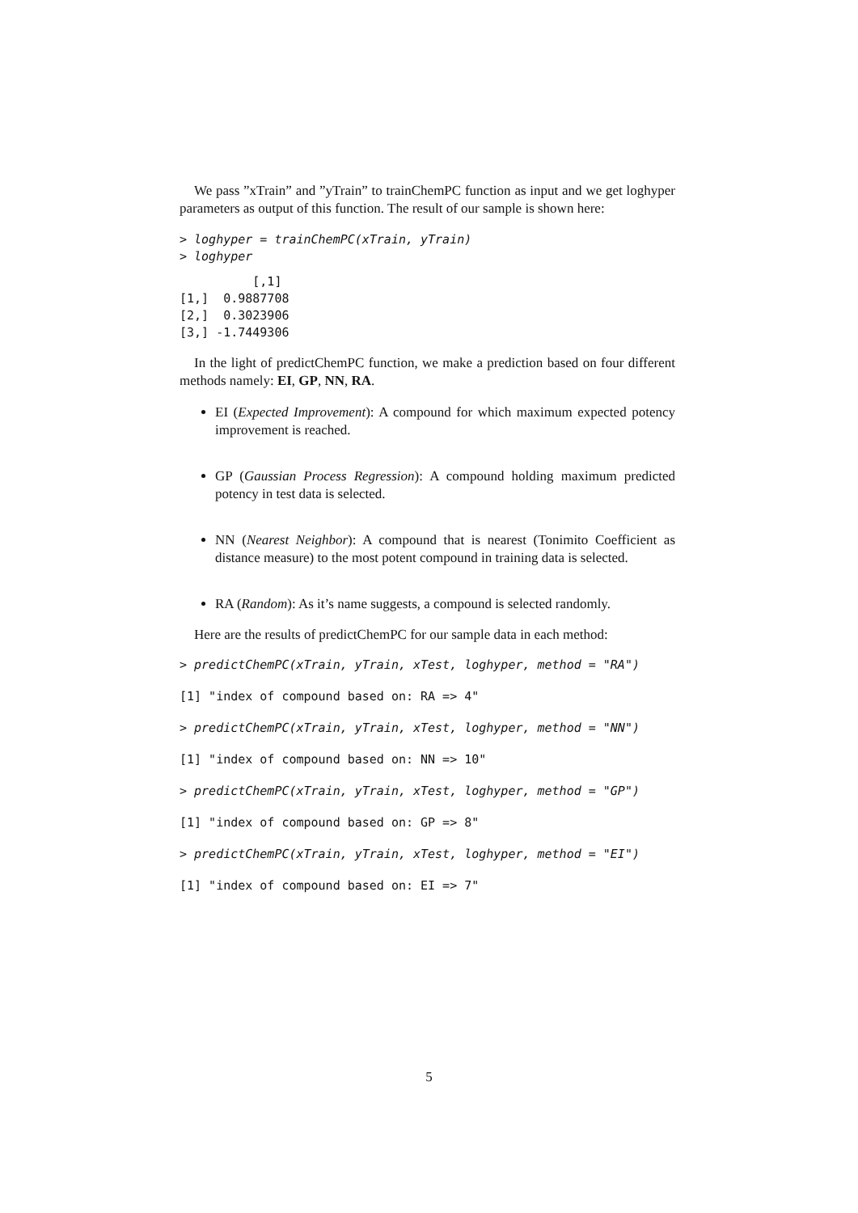We pass ”xTrain” and ”yTrain” to trainChemPC function as input and we get loghyper parameters as output of this function. The result of our sample is shown here:
> loghyper = trainChemPC(xTrain, yTrain)
> loghyper
          [,1]
[1,]  0.9887708
[2,]  0.3023906
[3,] -1.7449306
In the light of predictChemPC function, we make a prediction based on four different methods namely: EI, GP, NN, RA.
EI (Expected Improvement): A compound for which maximum expected potency improvement is reached.
GP (Gaussian Process Regression): A compound holding maximum predicted potency in test data is selected.
NN (Nearest Neighbor): A compound that is nearest (Tonimito Coefficient as distance measure) to the most potent compound in training data is selected.
RA (Random): As it’s name suggests, a compound is selected randomly.
Here are the results of predictChemPC for our sample data in each method:
> predictChemPC(xTrain, yTrain, xTest, loghyper, method = "RA")
[1] "index of compound based on: RA => 4"
> predictChemPC(xTrain, yTrain, xTest, loghyper, method = "NN")
[1] "index of compound based on: NN => 10"
> predictChemPC(xTrain, yTrain, xTest, loghyper, method = "GP")
[1] "index of compound based on: GP => 8"
> predictChemPC(xTrain, yTrain, xTest, loghyper, method = "EI")
[1] "index of compound based on: EI => 7"
5